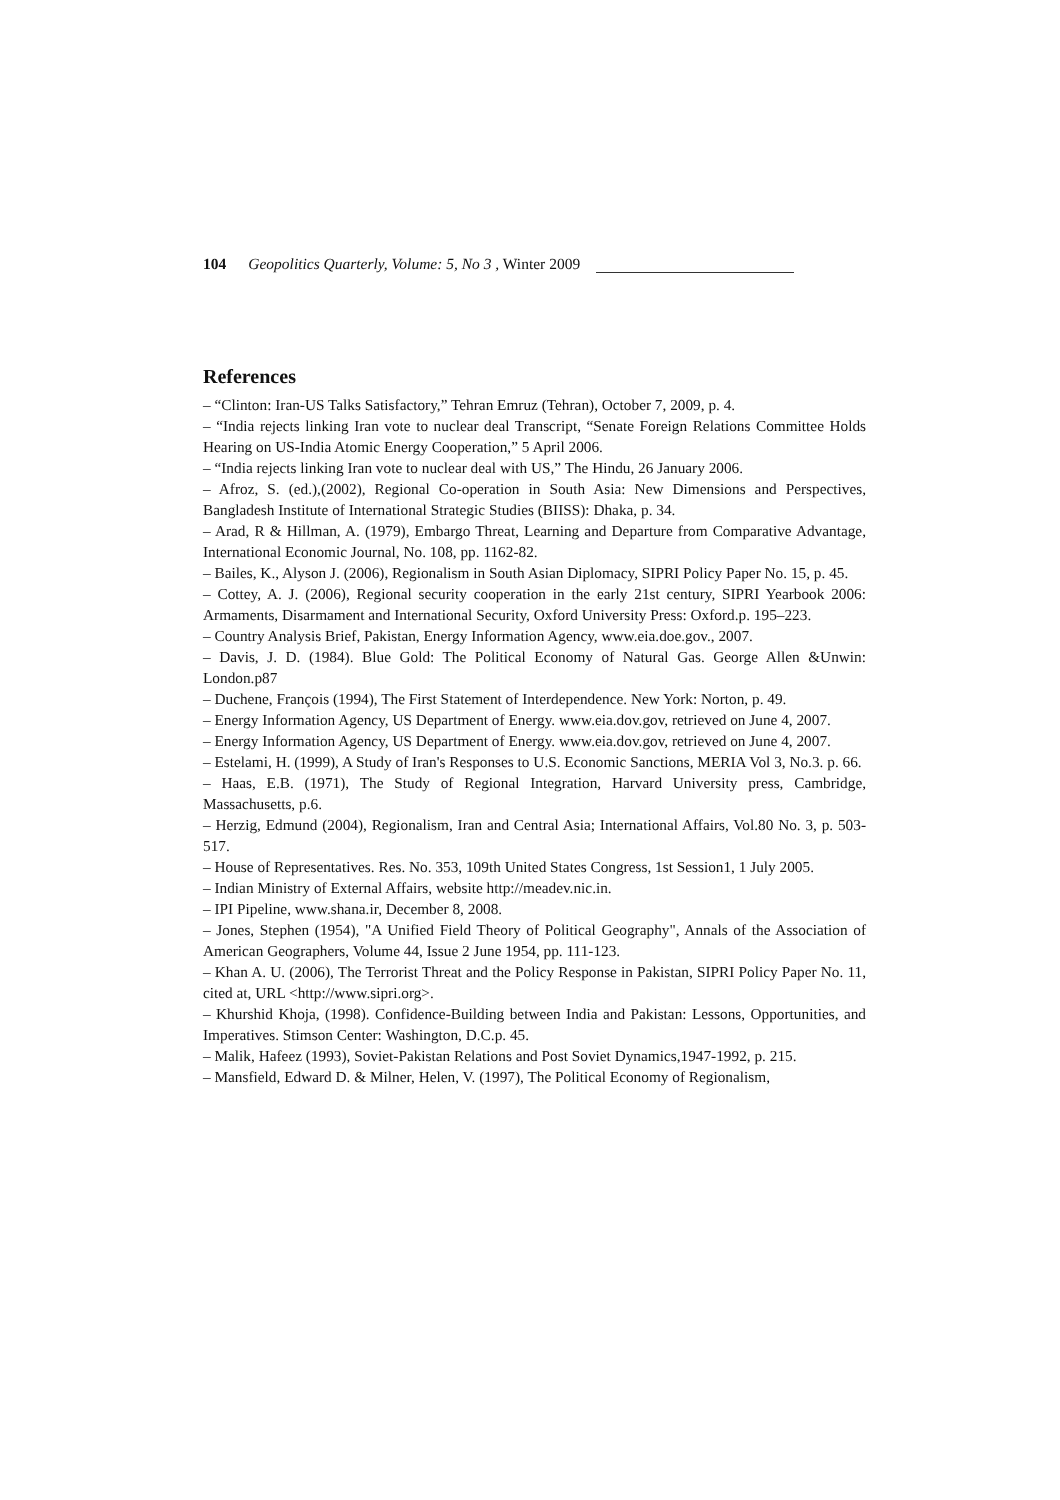104 Geopolitics Quarterly, Volume: 5, No 3 , Winter 2009
References
– “Clinton: Iran-US Talks Satisfactory,” Tehran Emruz (Tehran), October 7, 2009, p. 4.
– “India rejects linking Iran vote to nuclear deal Transcript, “Senate Foreign Relations Committee Holds Hearing on US-India Atomic Energy Cooperation,” 5 April 2006.
– “India rejects linking Iran vote to nuclear deal with US,” The Hindu, 26 January 2006.
– Afroz, S. (ed.),(2002), Regional Co-operation in South Asia: New Dimensions and Perspectives, Bangladesh Institute of International Strategic Studies (BIISS): Dhaka, p. 34.
– Arad, R & Hillman, A. (1979), Embargo Threat, Learning and Departure from Comparative Advantage, International Economic Journal, No. 108, pp. 1162-82.
– Bailes, K., Alyson J. (2006), Regionalism in South Asian Diplomacy, SIPRI Policy Paper No. 15, p. 45.
– Cottey, A. J. (2006), Regional security cooperation in the early 21st century, SIPRI Yearbook 2006: Armaments, Disarmament and International Security, Oxford University Press: Oxford.p. 195–223.
– Country Analysis Brief, Pakistan, Energy Information Agency, www.eia.doe.gov., 2007.
– Davis, J. D. (1984). Blue Gold: The Political Economy of Natural Gas. George Allen &Unwin: London.p87
– Duchene, François (1994), The First Statement of Interdependence. New York: Norton, p. 49.
– Energy Information Agency, US Department of Energy. www.eia.dov.gov, retrieved on June 4, 2007.
– Energy Information Agency, US Department of Energy. www.eia.dov.gov, retrieved on June 4, 2007.
– Estelami, H. (1999), A Study of Iran's Responses to U.S. Economic Sanctions, MERIA Vol 3, No.3. p. 66.
– Haas, E.B. (1971), The Study of Regional Integration, Harvard University press, Cambridge, Massachusetts, p.6.
– Herzig, Edmund (2004), Regionalism, Iran and Central Asia; International Affairs, Vol.80 No. 3, p. 503-517.
– House of Representatives. Res. No. 353, 109th United States Congress, 1st Session1, 1 July 2005.
– Indian Ministry of External Affairs, website http://meadev.nic.in.
– IPI Pipeline, www.shana.ir, December 8, 2008.
– Jones, Stephen (1954), "A Unified Field Theory of Political Geography", Annals of the Association of American Geographers, Volume 44, Issue 2 June 1954, pp. 111-123.
– Khan A. U. (2006), The Terrorist Threat and the Policy Response in Pakistan, SIPRI Policy Paper No. 11, cited at, URL <http://www.sipri.org>.
– Khurshid Khoja, (1998). Confidence-Building between India and Pakistan: Lessons, Opportunities, and Imperatives. Stimson Center: Washington, D.C.p. 45.
– Malik, Hafeez (1993), Soviet-Pakistan Relations and Post Soviet Dynamics,1947-1992, p. 215.
– Mansfield, Edward D. & Milner, Helen, V. (1997), The Political Economy of Regionalism,